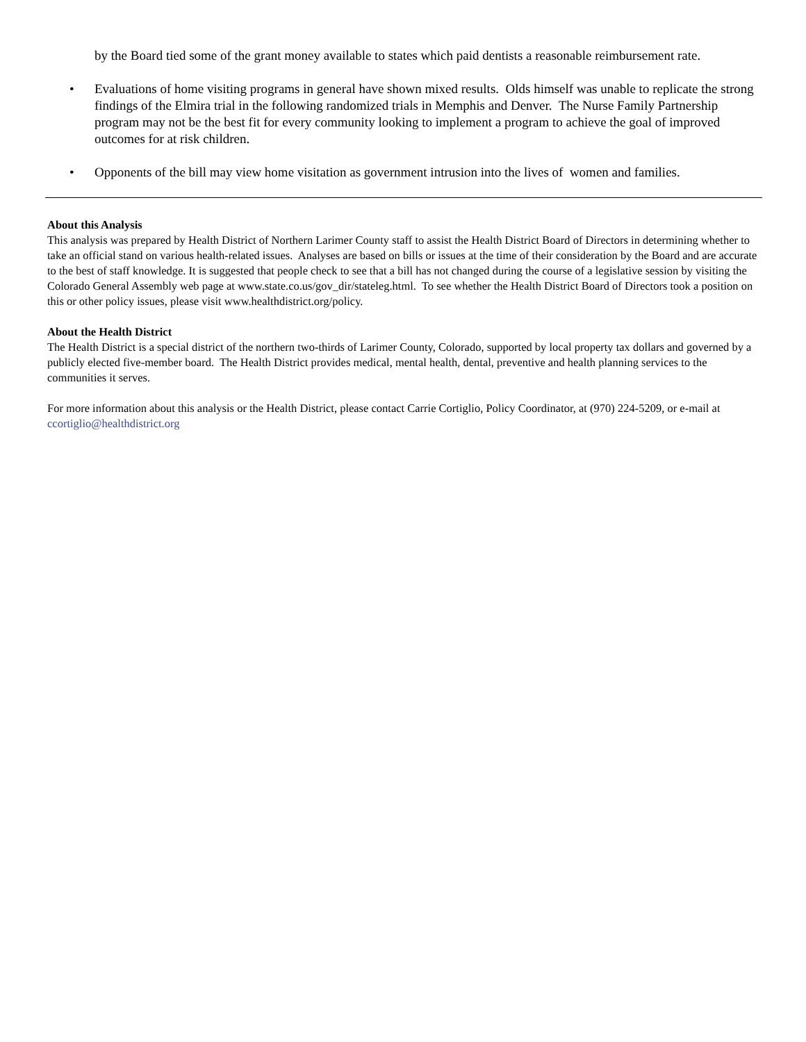by the Board tied some of the grant money available to states which paid dentists a reasonable reimbursement rate.
• Evaluations of home visiting programs in general have shown mixed results. Olds himself was unable to replicate the strong findings of the Elmira trial in the following randomized trials in Memphis and Denver. The Nurse Family Partnership program may not be the best fit for every community looking to implement a program to achieve the goal of improved outcomes for at risk children.
• Opponents of the bill may view home visitation as government intrusion into the lives of women and families.
About this Analysis
This analysis was prepared by Health District of Northern Larimer County staff to assist the Health District Board of Directors in determining whether to take an official stand on various health-related issues. Analyses are based on bills or issues at the time of their consideration by the Board and are accurate to the best of staff knowledge. It is suggested that people check to see that a bill has not changed during the course of a legislative session by visiting the Colorado General Assembly web page at www.state.co.us/gov_dir/stateleg.html. To see whether the Health District Board of Directors took a position on this or other policy issues, please visit www.healthdistrict.org/policy.
About the Health District
The Health District is a special district of the northern two-thirds of Larimer County, Colorado, supported by local property tax dollars and governed by a publicly elected five-member board. The Health District provides medical, mental health, dental, preventive and health planning services to the communities it serves.
For more information about this analysis or the Health District, please contact Carrie Cortiglio, Policy Coordinator, at (970) 224-5209, or e-mail at ccortiglio@healthdistrict.org